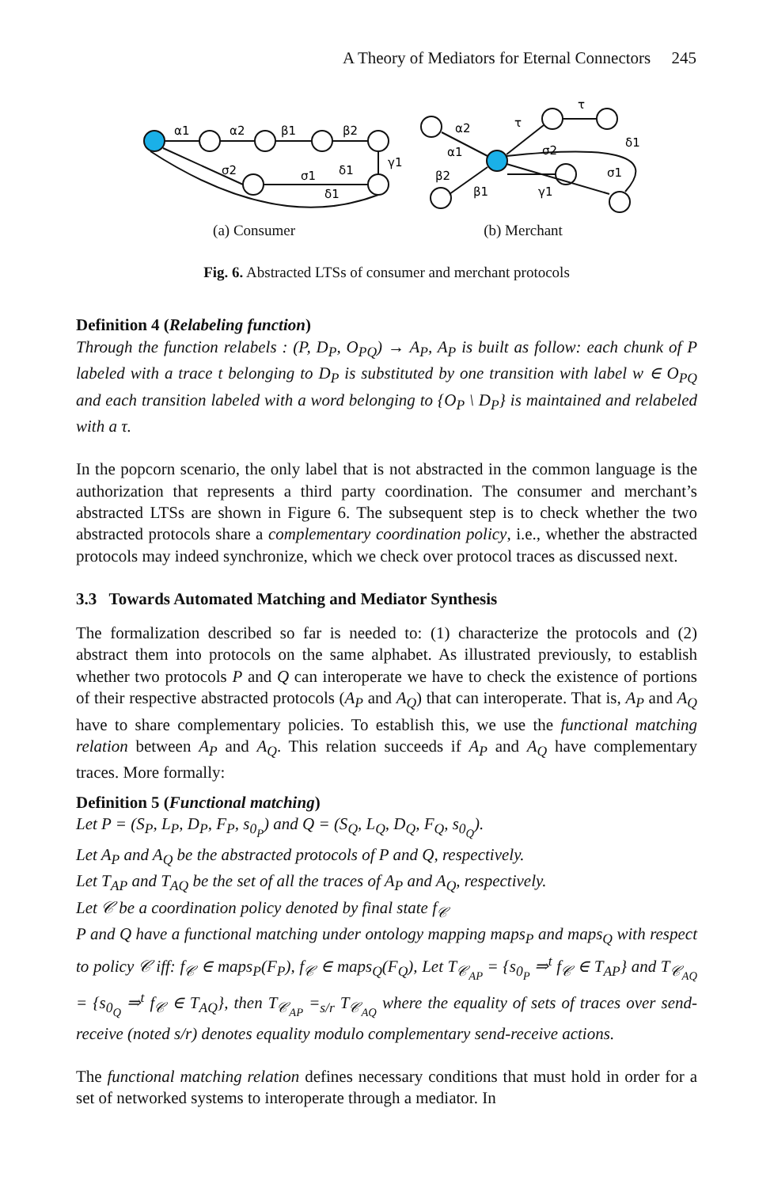A Theory of Mediators for Eternal Connectors 245
α1
α2
β1
β2
γ1
δ1
σ1
σ2
δ1
α2
α1
β2
β1
γ1
σ2
σ1
δ1
τ
τ
(a) Consumer (b) Merchant
Fig. 6. Abstracted LTSs of consumer and merchant protocols
Definition 4 (Relabeling function)
Through the function relabels : (P, D<sub>P</sub>, O<sub>PQ</sub>) → A<sub>P</sub>, A<sub>P</sub> is built as follow: each chunk of P labeled with a trace t belonging to D<sub>P</sub> is substituted by one transition with label w ∈ O<sub>PQ</sub> and each transition labeled with a word belonging to {O<sub>P</sub> \ D<sub>P</sub>} is maintained and relabeled with a τ.
In the popcorn scenario, the only label that is not abstracted in the common language is the authorization that represents a third party coordination. The consumer and merchant’s abstracted LTSs are shown in Figure 6. The subsequent step is to check whether the two abstracted protocols share a complementary coordination policy, i.e., whether the abstracted protocols may indeed synchronize, which we check over protocol traces as discussed next.
3.3 Towards Automated Matching and Mediator Synthesis
The formalization described so far is needed to: (1) characterize the protocols and (2) abstract them into protocols on the same alphabet. As illustrated previously, to establish whether two protocols P and Q can interoperate we have to check the existence of portions of their respective abstracted protocols (A<sub>P</sub> and A<sub>Q</sub>) that can interoperate. That is, A<sub>P</sub> and A<sub>Q</sub> have to share complementary policies. To establish this, we use the functional matching relation between A<sub>P</sub> and A<sub>Q</sub>. This relation succeeds if A<sub>P</sub> and A<sub>Q</sub> have complementary traces. More formally:
Definition 5 (Functional matching)
Let P = (S<sub>P</sub>, L<sub>P</sub>, D<sub>P</sub>, F<sub>P</sub>, s<sub>0<sub>P</sub></sub>) and Q = (S<sub>Q</sub>, L<sub>Q</sub>, D<sub>Q</sub>, F<sub>Q</sub>, s<sub>0<sub>Q</sub></sub>).
Let A<sub>P</sub> and A<sub>Q</sub> be the abstracted protocols of P and Q, respectively.
Let T<sub>AP</sub> and T<sub>AQ</sub> be the set of all the traces of A<sub>P</sub> and A<sub>Q</sub>, respectively.
Let 𝒞 be a coordination policy denoted by final state f<sub>𝒞</sub>
P and Q have a functional matching under ontology mapping maps<sub>P</sub> and maps<sub>Q</sub> with respect to policy 𝒞 iff: f<sub>𝒞</sub> ∈ maps<sub>P</sub>(F<sub>P</sub>), f<sub>𝒞</sub> ∈ maps<sub>Q</sub>(F<sub>Q</sub>), Let T<sub>𝒞<sub>AP</sub></sub> = {s<sub>0<sub>P</sub></sub> ⇒<sup>t</sup> f<sub>𝒞</sub> ∈ T<sub>AP</sub>} and T<sub>𝒞<sub>AQ</sub></sub> = {s<sub>0<sub>Q</sub></sub> ⇒<sup>t</sup> f<sub>𝒞</sub> ∈ T<sub>AQ</sub>}, then T<sub>𝒞<sub>AP</sub></sub> =<sub>s/r</sub> T<sub>𝒞<sub>AQ</sub></sub> where the equality of sets of traces over send-receive (noted s/r) denotes equality modulo complementary send-receive actions.
The functional matching relation defines necessary conditions that must hold in order for a set of networked systems to interoperate through a mediator. In